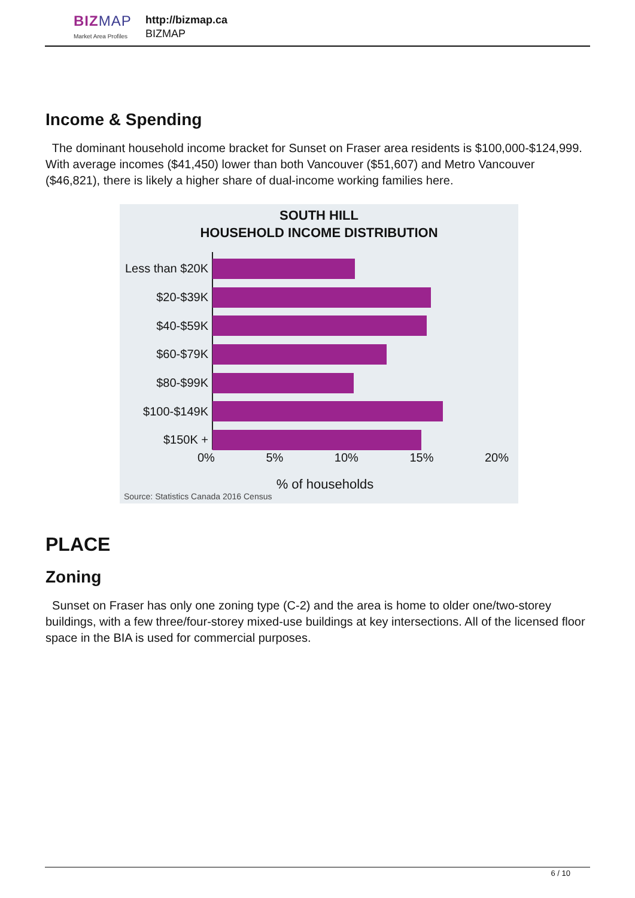BIZMAP
Market Area Profiles
http://bizmap.ca
BIZMAP
Income & Spending
The dominant household income bracket for Sunset on Fraser area residents is $100,000-$124,999. With average incomes ($41,450) lower than both Vancouver ($51,607) and Metro Vancouver ($46,821), there is likely a higher share of dual-income working families here.
SOUTH HILL
HOUSEHOLD INCOME DISTRIBUTION
Less than $20K
$20-$39K
$40-$59K
$60-$79K
$80-$99K
$100-$149K
$150K +
0% 5% 10% 15% 20%
% of households
Source: Statistics Canada 2016 Census
PLACE
Zoning
Sunset on Fraser has only one zoning type (C-2) and the area is home to older one/two-storey buildings, with a few three/four-storey mixed-use buildings at key intersections. All of the licensed floor space in the BIA is used for commercial purposes.
6 / 10